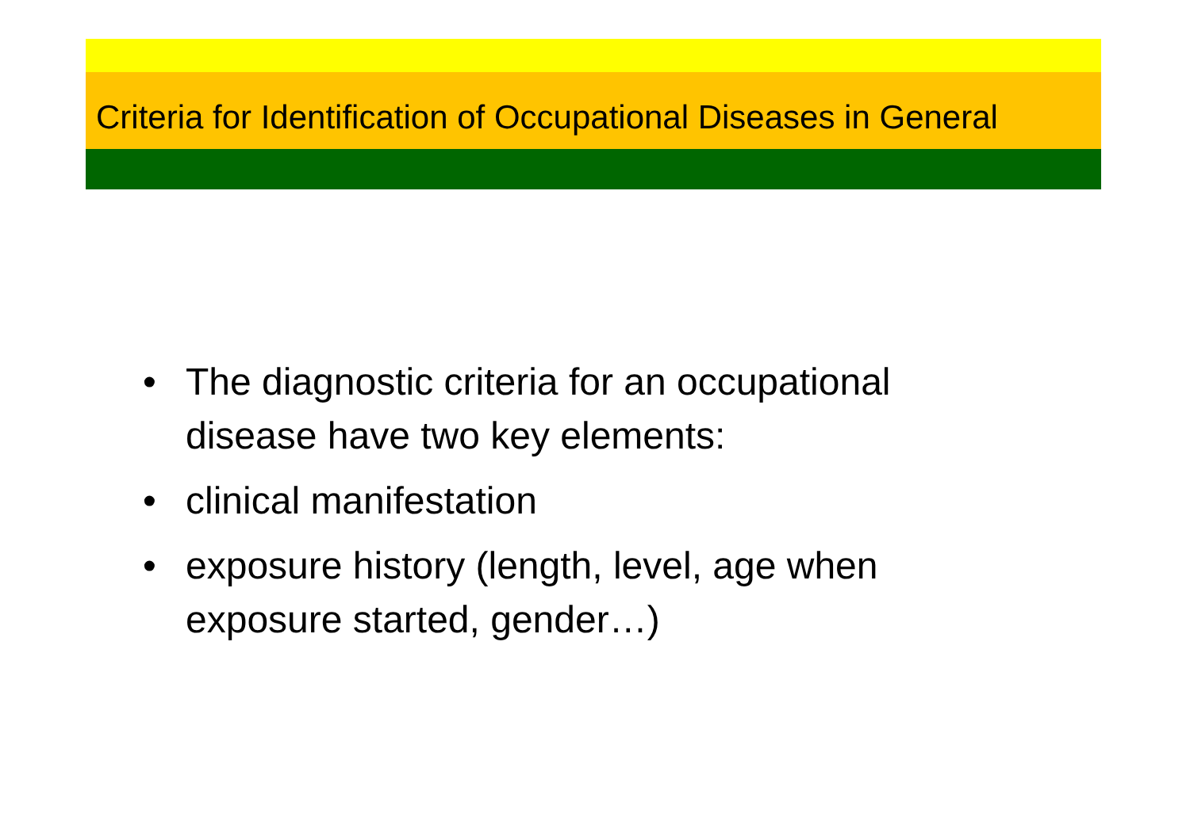Criteria for Identification of Occupational Diseases in General
• The diagnostic criteria for an occupational disease have two key elements:
• clinical manifestation
• exposure history (length, level, age when exposure started, gender…)